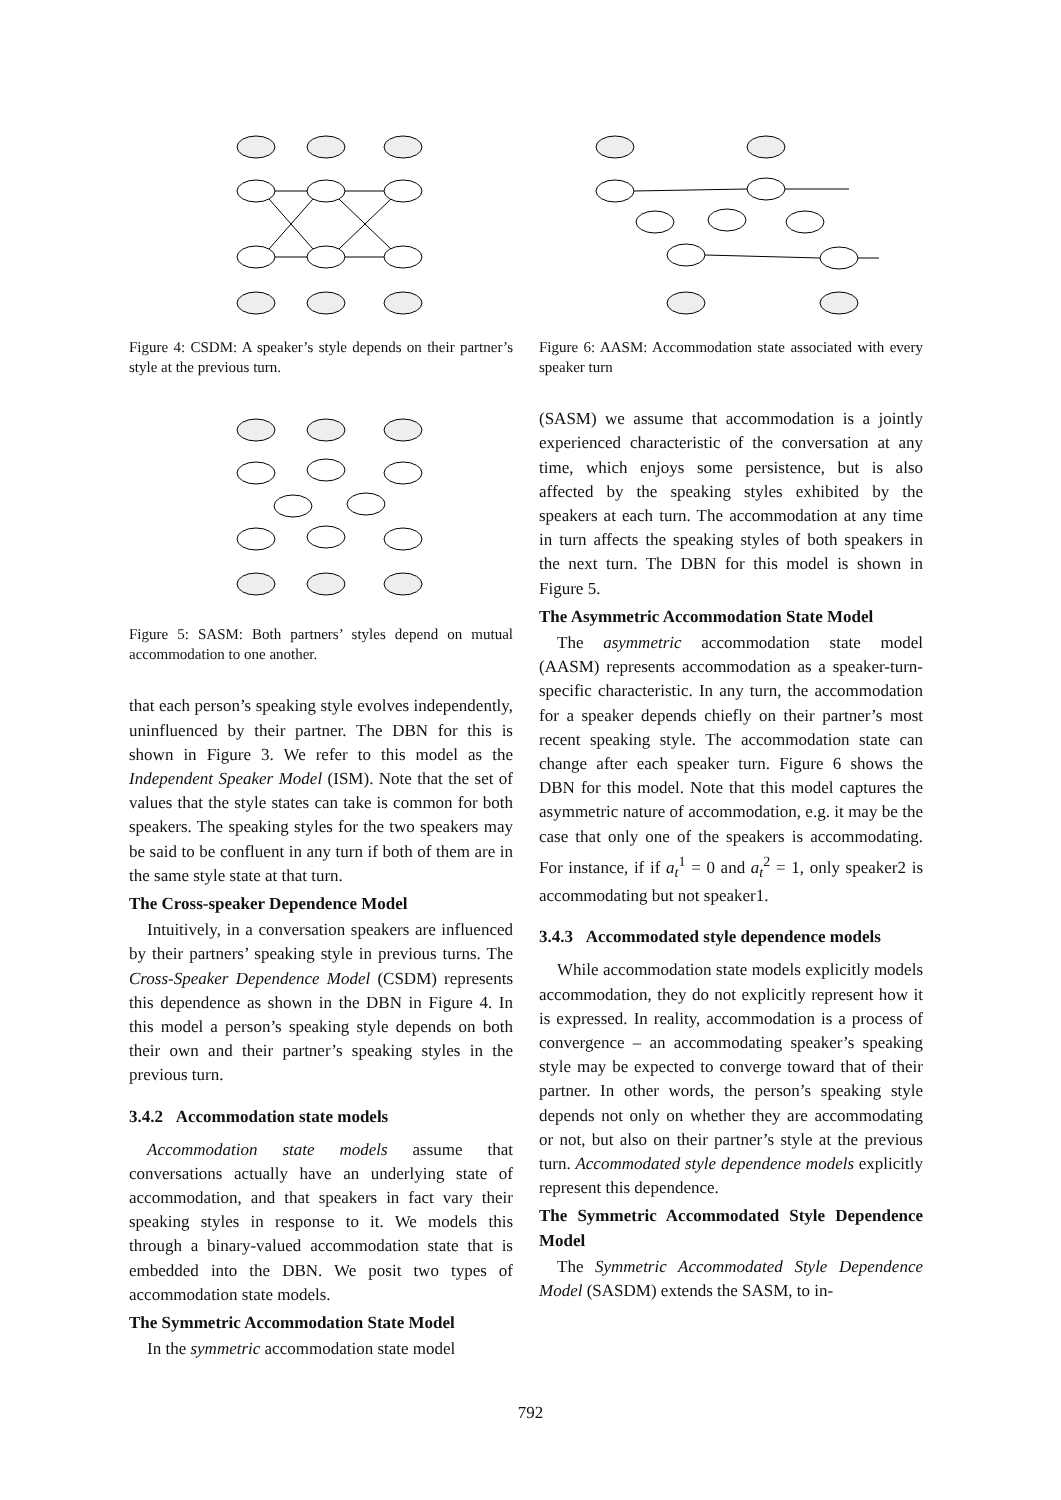Figure 4: CSDM: A speaker’s style depends on their partner’s style at the previous turn.
Figure 5: SASM: Both partners’ styles depend on mutual accommodation to one another.
that each person’s speaking style evolves independently, uninfluenced by their partner. The DBN for this is shown in Figure 3. We refer to this model as the Independent Speaker Model (ISM). Note that the set of values that the style states can take is common for both speakers. The speaking styles for the two speakers may be said to be confluent in any turn if both of them are in the same style state at that turn.
The Cross-speaker Dependence Model
Intuitively, in a conversation speakers are influenced by their partners’ speaking style in previous turns. The Cross-Speaker Dependence Model (CSDM) represents this dependence as shown in the DBN in Figure 4. In this model a person’s speaking style depends on both their own and their partner’s speaking styles in the previous turn.
3.4.2 Accommodation state models
Accommodation state models assume that conversations actually have an underlying state of accommodation, and that speakers in fact vary their speaking styles in response to it. We models this through a binary-valued accommodation state that is embedded into the DBN. We posit two types of accommodation state models.
The Symmetric Accommodation State Model
In the symmetric accommodation state model
Figure 6: AASM: Accommodation state associated with every speaker turn
(SASM) we assume that accommodation is a jointly experienced characteristic of the conversation at any time, which enjoys some persistence, but is also affected by the speaking styles exhibited by the speakers at each turn. The accommodation at any time in turn affects the speaking styles of both speakers in the next turn. The DBN for this model is shown in Figure 5.
The Asymmetric Accommodation State Model
The asymmetric accommodation state model (AASM) represents accommodation as a speaker-turn-specific characteristic. In any turn, the accommodation for a speaker depends chiefly on their partner’s most recent speaking style. The accommodation state can change after each speaker turn. Figure 6 shows the DBN for this model. Note that this model captures the asymmetric nature of accommodation, e.g. it may be the case that only one of the speakers is accommodating. For instance, if if a<sub>t</sub><sup>1</sup> = 0 and a<sub>t</sub><sup>2</sup> = 1, only speaker2 is accommodating but not speaker1.
3.4.3 Accommodated style dependence models
While accommodation state models explicitly models accommodation, they do not explicitly represent how it is expressed. In reality, accommodation is a process of convergence – an accommodating speaker’s speaking style may be expected to converge toward that of their partner. In other words, the person’s speaking style depends not only on whether they are accommodating or not, but also on their partner’s style at the previous turn. Accommodated style dependence models explicitly represent this dependence.
The Symmetric Accommodated Style Dependence Model
The Symmetric Accommodated Style Dependence Model (SASDM) extends the SASM, to in-
792